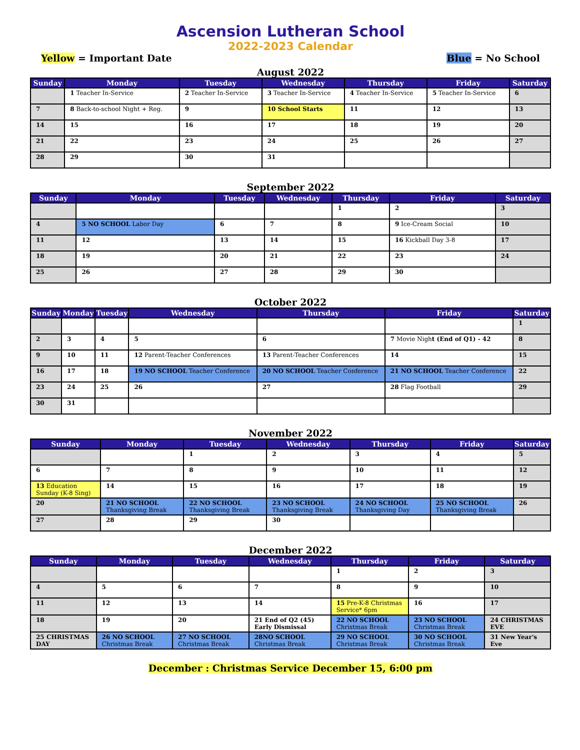Ascension Lutheran School
2022-2023 Calendar
Yellow = Important Date Blue = No School
August 2022
| Sunday | Monday | Tuesday | Wednesday | Thursday | Friday | Saturday |
| --- | --- | --- | --- | --- | --- | --- |
| | 1 Teacher In-Service | 2 Teacher In-Service | 3 Teacher In-Service | 4 Teacher In-Service | 5 Teacher In-Service | 6 |
| 7 | 8 Back-to-school Night + Reg. | 9 | 10 School Starts | 11 | 12 | 13 |
| 14 | 15 | 16 | 17 | 18 | 19 | 20 |
| 21 | 22 | 23 | 24 | 25 | 26 | 27 |
| 28 | 29 | 30 | 31 | | | |
September 2022
| Sunday | Monday | Tuesday | Wednesday | Thursday | Friday | Saturday |
| --- | --- | --- | --- | --- | --- | --- |
| | | | | 1 | 2 | 3 |
| 4 | 5 NO SCHOOL Labor Day | 6 | 7 | 8 | 9 Ice-Cream Social | 10 |
| 11 | 12 | 13 | 14 | 15 | 16 Kickball Day 3-8 | 17 |
| 18 | 19 | 20 | 21 | 22 | 23 | 24 |
| 25 | 26 | 27 | 28 | 29 | 30 | |
October 2022
| Sunday | Monday | Tuesday | Wednesday | Thursday | Friday | Saturday |
| --- | --- | --- | --- | --- | --- | --- |
| | | | | | | 1 |
| 2 | 3 | 4 | 5 | 6 | 7 Movie Nigh t (End of Q1) - 42 | 8 |
| 9 | 10 | 11 | 12 Parent-Teacher Conferences | 13 Parent-Teacher Conferences | 14 | 15 |
| 16 | 17 | 18 | 19 NO SCHOOL Teacher Conference | 20 NO SCHOOL Teacher Conference | 21 NO SCHOOL Teacher Conference | 22 |
| 23 | 24 | 25 | 26 | 27 | 28 Flag Football | 29 |
| 30 | 31 | | | | | |
November 2022
| Sunday | Monday | Tuesday | Wednesday | Thursday | Friday | Saturday |
| --- | --- | --- | --- | --- | --- | --- |
| | | 1 | 2 | 3 | 4 | 5 |
| 6 | 7 | 8 | 9 | 10 | 11 | 12 |
| 13 Education Sunday (K-8 Sing) | 14 | 15 | 16 | 17 | 18 | 19 |
| 20 | 21 NO SCHOOL Thanksgiving Break | 22 NO SCHOOL Thanksgiving Break | 23 NO SCHOOL Thanksgiving Break | 24 NO SCHOOL Thanksgiving Day | 25 NO SCHOOL Thanksgiving Break | 26 |
| 27 | 28 | 29 | 30 | | | |
December 2022
| Sunday | Monday | Tuesday | Wednesday | Thursday | Friday | Saturday |
| --- | --- | --- | --- | --- | --- | --- |
| | | | | 1 | 2 | 3 |
| 4 | 5 | 6 | 7 | 8 | 9 | 10 |
| 11 | 12 | 13 | 14 | 15 Pre-K-8 Christmas Service* 6pm | 16 | 17 |
| 18 | 19 | 20 | 21 End of Q2 (45) Early Dismissal | 22 NO SCHOOL Christmas Break | 23 NO SCHOOL Christmas Break | 24 CHRISTMAS EVE |
| 25 CHRISTMAS DAY | 26 NO SCHOOL Christmas Break | 27 NO SCHOOL Christmas Break | 28NO SCHOOL Christmas Break | 29 NO SCHOOL Christmas Break | 30 NO SCHOOL Christmas Break | 31 New Year's Eve |
December : Christmas Service December 15, 6:00 pm